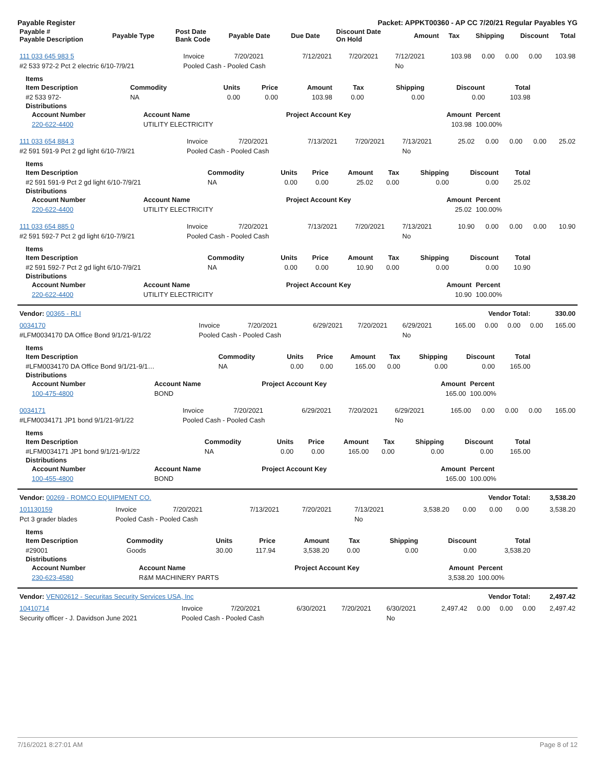Payable Register Packet: APPKT00360 - AP CC 7/20/21 Regular Payables YG
| Payable # Payable Description | Payable Type | Post Date Bank Code | Payable Date | Due Date | Discount Date On Hold | Amount | Tax | Shipping | Discount | Total |
| --- | --- | --- | --- | --- | --- | --- | --- | --- | --- | --- |
| 111 033 645 983 5 | Invoice | 7/20/2021 | 7/12/2021 | 7/20/2021 | 7/12/2021 | 103.98 | 0.00 | 0.00 | 0.00 | 103.98 |
| #2 533 972-2 Pct 2 electric 6/10-7/9/21 | Pooled Cash - Pooled Cash | | | | No | | | | | |
Items
| Item Description | Commodity | Units | Price | Amount | Tax | Shipping | Discount | Total |
| --- | --- | --- | --- | --- | --- | --- | --- | --- |
| #2 533 972- | NA | 0.00 | 0.00 | 103.98 | 0.00 | 0.00 | 0.00 | 103.98 |
Distributions
| Account Number | Account Name | Project Account Key | Amount | Percent |
| --- | --- | --- | --- | --- |
| 220-622-4400 | UTILITY ELECTRICITY | | 103.98 | 100.00% |
| 111 033 654 884 3 | Invoice | 7/20/2021 | 7/13/2021 | 7/20/2021 | 7/13/2021 | 25.02 | 0.00 | 0.00 | 0.00 | 25.02 |
| #2 591 591-9 Pct 2 gd light 6/10-7/9/21 | Pooled Cash - Pooled Cash | | | | No | | | | | |
Items
| Item Description | Commodity | Units | Price | Amount | Tax | Shipping | Discount | Total |
| --- | --- | --- | --- | --- | --- | --- | --- | --- |
| #2 591 591-9 Pct 2 gd light 6/10-7/9/21 | NA | 0.00 | 0.00 | 25.02 | 0.00 | 0.00 | 0.00 | 25.02 |
Distributions
| Account Number | Account Name | Project Account Key | Amount | Percent |
| --- | --- | --- | --- | --- |
| 220-622-4400 | UTILITY ELECTRICITY | | 25.02 | 100.00% |
| 111 033 654 885 0 | Invoice | 7/20/2021 | 7/13/2021 | 7/20/2021 | 7/13/2021 | 10.90 | 0.00 | 0.00 | 0.00 | 10.90 |
| #2 591 592-7 Pct 2 gd light 6/10-7/9/21 | Pooled Cash - Pooled Cash | | | | No | | | | | |
Items
| Item Description | Commodity | Units | Price | Amount | Tax | Shipping | Discount | Total |
| --- | --- | --- | --- | --- | --- | --- | --- | --- |
| #2 591 592-7 Pct 2 gd light 6/10-7/9/21 | NA | 0.00 | 0.00 | 10.90 | 0.00 | 0.00 | 0.00 | 10.90 |
Distributions
| Account Number | Account Name | Project Account Key | Amount | Percent |
| --- | --- | --- | --- | --- |
| 220-622-4400 | UTILITY ELECTRICITY | | 10.90 | 100.00% |
| Vendor: 00365 - RLI | Vendor Total: | 330.00 |
| 0034170 | Invoice | 7/20/2021 | 6/29/2021 | 7/20/2021 | 6/29/2021 | 165.00 | 0.00 | 0.00 | 0.00 | 165.00 |
| #LFM0034170 DA Office Bond 9/1/21-9/1/22 | Pooled Cash - Pooled Cash | | | | No | | | | | |
Items
| Item Description | Commodity | Units | Price | Amount | Tax | Shipping | Discount | Total |
| --- | --- | --- | --- | --- | --- | --- | --- | --- |
| #LFM0034170 DA Office Bond 9/1/21-9/1… | NA | 0.00 | 0.00 | 165.00 | 0.00 | 0.00 | 0.00 | 165.00 |
Distributions
| Account Number | Account Name | Project Account Key | Amount | Percent |
| --- | --- | --- | --- | --- |
| 100-475-4800 | BOND | | 165.00 | 100.00% |
| 0034171 | Invoice | 7/20/2021 | 6/29/2021 | 7/20/2021 | 6/29/2021 | 165.00 | 0.00 | 0.00 | 0.00 | 165.00 |
| #LFM0034171 JP1 bond 9/1/21-9/1/22 | Pooled Cash - Pooled Cash | | | | No | | | | | |
Items
| Item Description | Commodity | Units | Price | Amount | Tax | Shipping | Discount | Total |
| --- | --- | --- | --- | --- | --- | --- | --- | --- |
| #LFM0034171 JP1 bond 9/1/21-9/1/22 | NA | 0.00 | 0.00 | 165.00 | 0.00 | 0.00 | 0.00 | 165.00 |
Distributions
| Account Number | Account Name | Project Account Key | Amount | Percent |
| --- | --- | --- | --- | --- |
| 100-455-4800 | BOND | | 165.00 | 100.00% |
| Vendor: 00269 - ROMCO EQUIPMENT CO. | Vendor Total: | 3,538.20 |
| 101130159 | Invoice | 7/20/2021 | 7/13/2021 | 7/20/2021 | 7/13/2021 | 3,538.20 | 0.00 | 0.00 | 0.00 | 3,538.20 |
| Pct 3 grader blades | Pooled Cash - Pooled Cash | | | | No | | | | | |
Items
| Item Description | Commodity | Units | Price | Amount | Tax | Shipping | Discount | Total |
| --- | --- | --- | --- | --- | --- | --- | --- | --- |
| #29001 | Goods | 30.00 | 117.94 | 3,538.20 | 0.00 | 0.00 | 0.00 | 3,538.20 |
Distributions
| Account Number | Account Name | Project Account Key | Amount | Percent |
| --- | --- | --- | --- | --- |
| 230-623-4580 | R&M MACHINERY PARTS | | 3,538.20 | 100.00% |
| Vendor: VEN02612 - Securitas Security Services USA, Inc | Vendor Total: | 2,497.42 |
| 10410714 | Invoice | 7/20/2021 | 6/30/2021 | 7/20/2021 | 6/30/2021 | 2,497.42 | 0.00 | 0.00 | 0.00 | 2,497.42 |
| Security officer - J. Davidson June 2021 | Pooled Cash - Pooled Cash | | | | No | | | | | |
7/16/2021 8:27:01 AM Page 8 of 12